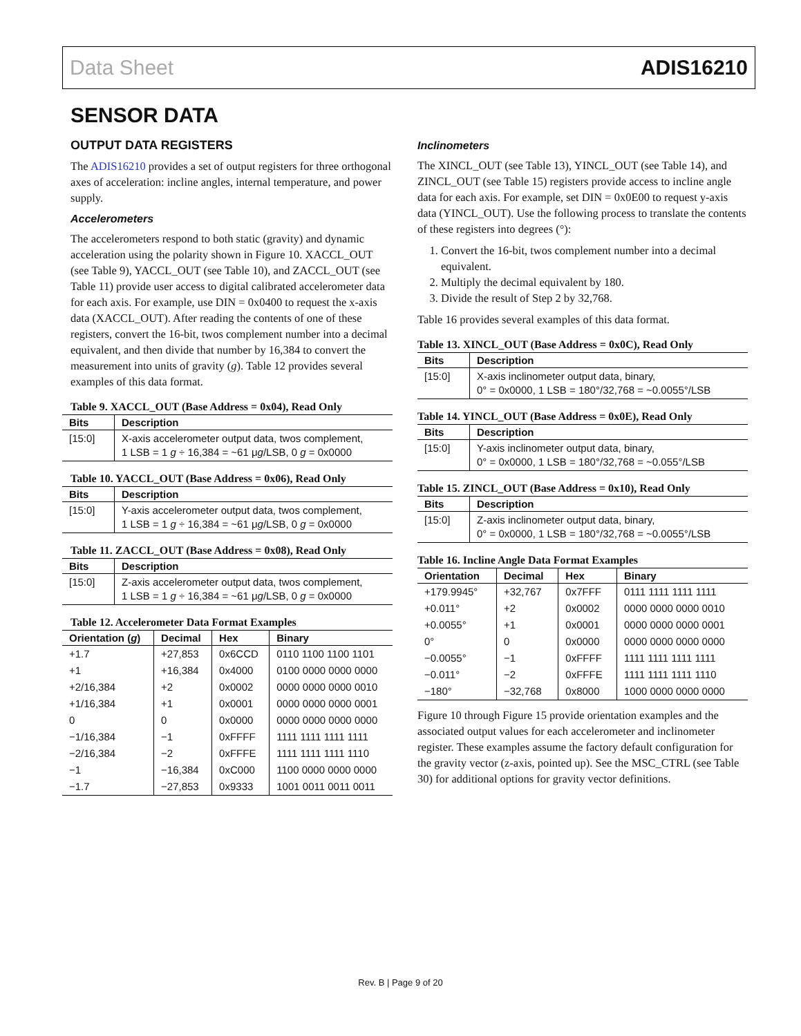Data Sheet ADIS16210
SENSOR DATA
OUTPUT DATA REGISTERS
The ADIS16210 provides a set of output registers for three orthogonal axes of acceleration: incline angles, internal temperature, and power supply.
Accelerometers
The accelerometers respond to both static (gravity) and dynamic acceleration using the polarity shown in Figure 10. XACCL_OUT (see Table 9), YACCL_OUT (see Table 10), and ZACCL_OUT (see Table 11) provide user access to digital calibrated accelerometer data for each axis. For example, use DIN = 0x0400 to request the x-axis data (XACCL_OUT). After reading the contents of one of these registers, convert the 16-bit, twos complement number into a decimal equivalent, and then divide that number by 16,384 to convert the measurement into units of gravity (g). Table 12 provides several examples of this data format.
Table 9. XACCL_OUT (Base Address = 0x04), Read Only
| Bits | Description |
| --- | --- |
| [15:0] | X-axis accelerometer output data, twos complement, 1 LSB = 1 g ÷ 16,384 = ~61 μ g /LSB, 0 g = 0x0000 |
Table 10. YACCL_OUT (Base Address = 0x06), Read Only
| Bits | Description |
| --- | --- |
| [15:0] | Y-axis accelerometer output data, twos complement, 1 LSB = 1 g ÷ 16,384 = ~61 μ g /LSB, 0 g = 0x0000 |
Table 11. ZACCL_OUT (Base Address = 0x08), Read Only
| Bits | Description |
| --- | --- |
| [15:0] | Z-axis accelerometer output data, twos complement, 1 LSB = 1 g ÷ 16,384 = ~61 μ g /LSB, 0 g = 0x0000 |
Table 12. Accelerometer Data Format Examples
| Orientation ( g ) | Decimal | Hex | Binary |
| --- | --- | --- | --- |
| +1.7 | +27,853 | 0x6CCD | 0110 1100 1100 1101 |
| +1 | +16,384 | 0x4000 | 0100 0000 0000 0000 |
| +2/16,384 | +2 | 0x0002 | 0000 0000 0000 0010 |
| +1/16,384 | +1 | 0x0001 | 0000 0000 0000 0001 |
| 0 | 0 | 0x0000 | 0000 0000 0000 0000 |
| −1/16,384 | −1 | 0xFFFF | 1111 1111 1111 1111 |
| −2/16,384 | −2 | 0xFFFE | 1111 1111 1111 1110 |
| −1 | −16,384 | 0xC000 | 1100 0000 0000 0000 |
| −1.7 | −27,853 | 0x9333 | 1001 0011 0011 0011 |
Inclinometers
The XINCL_OUT (see Table 13), YINCL_OUT (see Table 14), and ZINCL_OUT (see Table 15) registers provide access to incline angle data for each axis. For example, set DIN = 0x0E00 to request y-axis data (YINCL_OUT). Use the following process to translate the contents of these registers into degrees (°):
1. Convert the 16-bit, twos complement number into a decimal equivalent.
2. Multiply the decimal equivalent by 180.
3. Divide the result of Step 2 by 32,768.
Table 16 provides several examples of this data format.
Table 13. XINCL_OUT (Base Address = 0x0C), Read Only
| Bits | Description |
| --- | --- |
| [15:0] | X-axis inclinometer output data, binary, 0° = 0x0000, 1 LSB = 180°/32,768 = ~0.0055°/LSB |
Table 14. YINCL_OUT (Base Address = 0x0E), Read Only
| Bits | Description |
| --- | --- |
| [15:0] | Y-axis inclinometer output data, binary, 0° = 0x0000, 1 LSB = 180°/32,768 = ~0.055°/LSB |
Table 15. ZINCL_OUT (Base Address = 0x10), Read Only
| Bits | Description |
| --- | --- |
| [15:0] | Z-axis inclinometer output data, binary, 0° = 0x0000, 1 LSB = 180°/32,768 = ~0.0055°/LSB |
Table 16. Incline Angle Data Format Examples
| Orientation | Decimal | Hex | Binary |
| --- | --- | --- | --- |
| +179.9945° | +32,767 | 0x7FFF | 0111 1111 1111 1111 |
| +0.011° | +2 | 0x0002 | 0000 0000 0000 0010 |
| +0.0055° | +1 | 0x0001 | 0000 0000 0000 0001 |
| 0° | 0 | 0x0000 | 0000 0000 0000 0000 |
| −0.0055° | −1 | 0xFFFF | 1111 1111 1111 1111 |
| −0.011° | −2 | 0xFFFE | 1111 1111 1111 1110 |
| −180° | −32,768 | 0x8000 | 1000 0000 0000 0000 |
Figure 10 through Figure 15 provide orientation examples and the associated output values for each accelerometer and incli­nometer register. These examples assume the factory default configuration for the gravity vector (z-axis, pointed up). See the MSC_CTRL (see Table 30) for additional options for gravity vector definitions.
Rev. B | Page 9 of 20